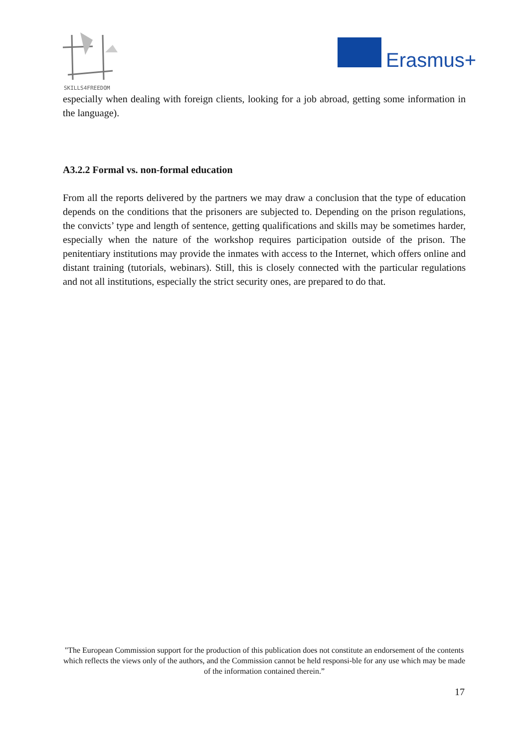SKILLS4FREEDOM
Erasmus+
especially when dealing with foreign clients, looking for a job abroad, getting some information in the language).
A3.2.2 Formal vs. non-formal education
From all the reports delivered by the partners we may draw a conclusion that the type of education depends on the conditions that the prisoners are subjected to. Depending on the prison regulations, the convicts’ type and length of sentence, getting qualifications and skills may be sometimes harder, especially when the nature of the workshop requires participation outside of the prison. The penitentiary institutions may provide the inmates with access to the Internet, which offers online and distant training (tutorials, webinars). Still, this is closely connected with the particular regulations and not all institutions, especially the strict security ones, are prepared to do that.
"The European Commission support for the production of this publication does not constitute an endorsement of the contents which reflects the views only of the authors, and the Commission cannot be held responsi-ble for any use which may be made of the information contained therein.”
17